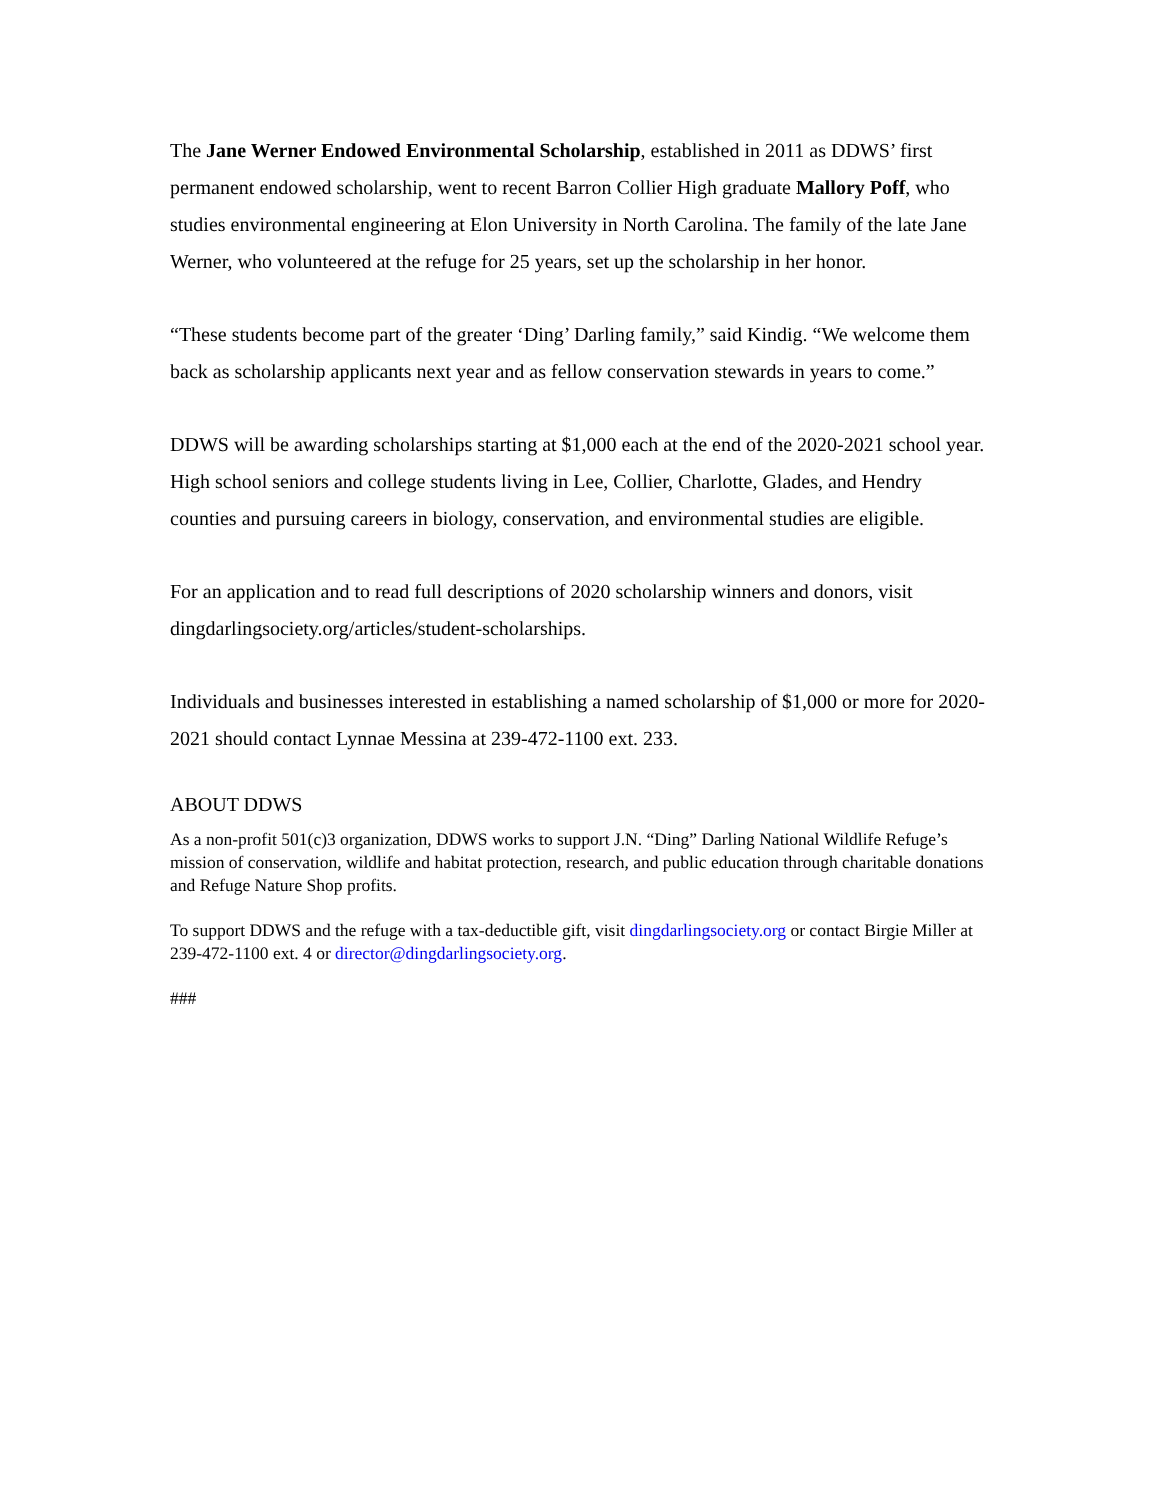The Jane Werner Endowed Environmental Scholarship, established in 2011 as DDWS’ first permanent endowed scholarship, went to recent Barron Collier High graduate Mallory Poff, who studies environmental engineering at Elon University in North Carolina. The family of the late Jane Werner, who volunteered at the refuge for 25 years, set up the scholarship in her honor.
“These students become part of the greater ‘Ding’ Darling family,” said Kindig. “We welcome them back as scholarship applicants next year and as fellow conservation stewards in years to come.”
DDWS will be awarding scholarships starting at $1,000 each at the end of the 2020-2021 school year. High school seniors and college students living in Lee, Collier, Charlotte, Glades, and Hendry counties and pursuing careers in biology, conservation, and environmental studies are eligible.
For an application and to read full descriptions of 2020 scholarship winners and donors, visit dingdarlingsociety.org/articles/student-scholarships.
Individuals and businesses interested in establishing a named scholarship of $1,000 or more for 2020-2021 should contact Lynnae Messina at 239-472-1100 ext. 233.
ABOUT DDWS
As a non-profit 501(c)3 organization, DDWS works to support J.N. “Ding” Darling National Wildlife Refuge’s mission of conservation, wildlife and habitat protection, research, and public education through charitable donations and Refuge Nature Shop profits.
To support DDWS and the refuge with a tax-deductible gift, visit dingdarlingsociety.org or contact Birgie Miller at 239-472-1100 ext. 4 or director@dingdarlingsociety.org.
###